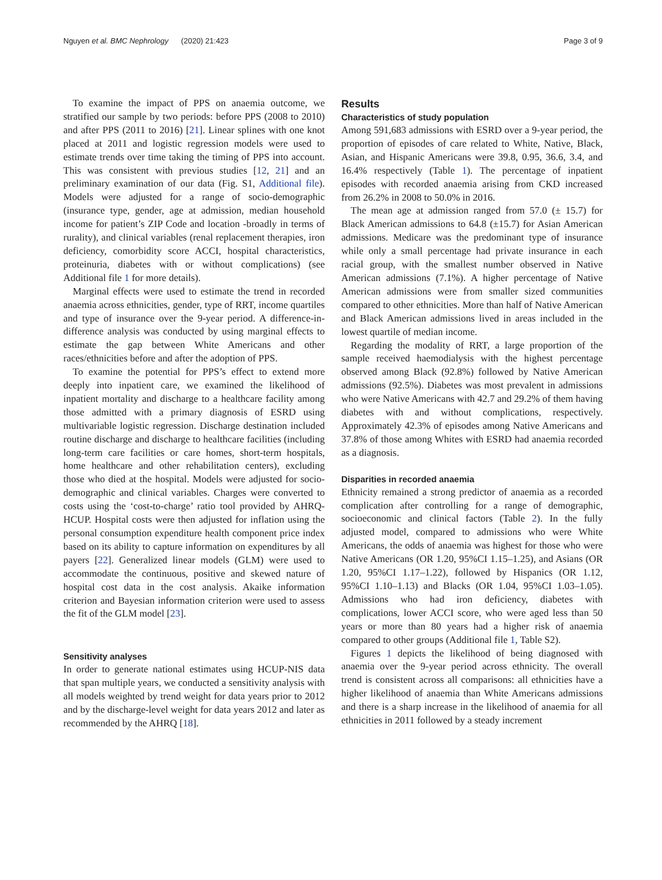Nguyen et al. BMC Nephrology (2020) 21:423 Page 3 of 9
To examine the impact of PPS on anaemia outcome, we stratified our sample by two periods: before PPS (2008 to 2010) and after PPS (2011 to 2016) [21]. Linear splines with one knot placed at 2011 and logistic regression models were used to estimate trends over time taking the timing of PPS into account. This was consistent with previous studies [12, 21] and an preliminary examination of our data (Fig. S1, Additional file). Models were adjusted for a range of socio-demographic (insurance type, gender, age at admission, median household income for patient’s ZIP Code and location -broadly in terms of rurality), and clinical variables (renal replacement therapies, iron deficiency, comorbidity score ACCI, hospital characteristics, proteinuria, diabetes with or without complications) (see Additional file 1 for more details).
Marginal effects were used to estimate the trend in recorded anaemia across ethnicities, gender, type of RRT, income quartiles and type of insurance over the 9-year period. A difference-in-difference analysis was conducted by using marginal effects to estimate the gap between White Americans and other races/ethnicities before and after the adoption of PPS.
To examine the potential for PPS’s effect to extend more deeply into inpatient care, we examined the likelihood of inpatient mortality and discharge to a healthcare facility among those admitted with a primary diagnosis of ESRD using multivariable logistic regression. Discharge destination included routine discharge and discharge to healthcare facilities (including long-term care facilities or care homes, short-term hospitals, home healthcare and other rehabilitation centers), excluding those who died at the hospital. Models were adjusted for socio-demographic and clinical variables. Charges were converted to costs using the ‘cost-to-charge’ ratio tool provided by AHRQ-HCUP. Hospital costs were then adjusted for inflation using the personal consumption expenditure health component price index based on its ability to capture information on expenditures by all payers [22]. Generalized linear models (GLM) were used to accommodate the continuous, positive and skewed nature of hospital cost data in the cost analysis. Akaike information criterion and Bayesian information criterion were used to assess the fit of the GLM model [23].
Sensitivity analyses
In order to generate national estimates using HCUP-NIS data that span multiple years, we conducted a sensitivity analysis with all models weighted by trend weight for data years prior to 2012 and by the discharge-level weight for data years 2012 and later as recommended by the AHRQ [18].
Results
Characteristics of study population
Among 591,683 admissions with ESRD over a 9-year period, the proportion of episodes of care related to White, Native, Black, Asian, and Hispanic Americans were 39.8, 0.95, 36.6, 3.4, and 16.4% respectively (Table 1). The percentage of inpatient episodes with recorded anaemia arising from CKD increased from 26.2% in 2008 to 50.0% in 2016.
The mean age at admission ranged from 57.0 (± 15.7) for Black American admissions to 64.8 (±15.7) for Asian American admissions. Medicare was the predominant type of insurance while only a small percentage had private insurance in each racial group, with the smallest number observed in Native American admissions (7.1%). A higher percentage of Native American admissions were from smaller sized communities compared to other ethnicities. More than half of Native American and Black American admissions lived in areas included in the lowest quartile of median income.
Regarding the modality of RRT, a large proportion of the sample received haemodialysis with the highest percentage observed among Black (92.8%) followed by Native American admissions (92.5%). Diabetes was most prevalent in admissions who were Native Americans with 42.7 and 29.2% of them having diabetes with and without complications, respectively. Approximately 42.3% of episodes among Native Americans and 37.8% of those among Whites with ESRD had anaemia recorded as a diagnosis.
Disparities in recorded anaemia
Ethnicity remained a strong predictor of anaemia as a recorded complication after controlling for a range of demographic, socioeconomic and clinical factors (Table 2). In the fully adjusted model, compared to admissions who were White Americans, the odds of anaemia was highest for those who were Native Americans (OR 1.20, 95%CI 1.15–1.25), and Asians (OR 1.20, 95%CI 1.17–1.22), followed by Hispanics (OR 1.12, 95%CI 1.10–1.13) and Blacks (OR 1.04, 95%CI 1.03–1.05). Admissions who had iron deficiency, diabetes with complications, lower ACCI score, who were aged less than 50 years or more than 80 years had a higher risk of anaemia compared to other groups (Additional file 1, Table S2).
Figures 1 depicts the likelihood of being diagnosed with anaemia over the 9-year period across ethnicity. The overall trend is consistent across all comparisons: all ethnicities have a higher likelihood of anaemia than White Americans admissions and there is a sharp increase in the likelihood of anaemia for all ethnicities in 2011 followed by a steady increment